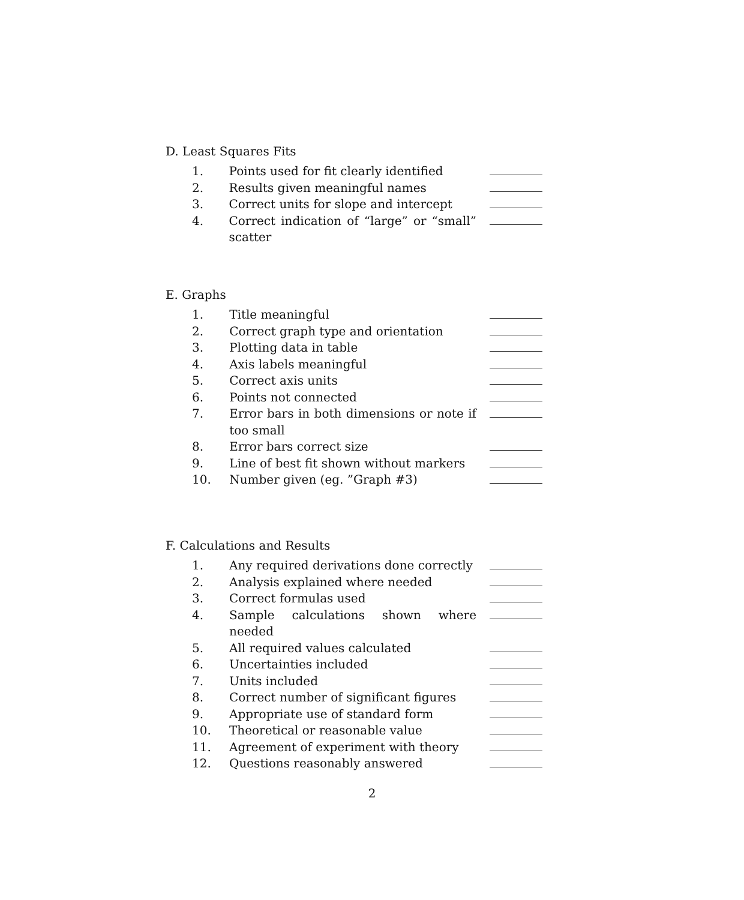D. Least Squares Fits
| 1. | Points used for fit clearly identified | |
| 2. | Results given meaningful names | |
| 3. | Correct units for slope and intercept | |
| 4. | Correct indication of “large” or “small” scatter | |
E. Graphs
| 1. | Title meaningful | |
| 2. | Correct graph type and orientation | |
| 3. | Plotting data in table | |
| 4. | Axis labels meaningful | |
| 5. | Correct axis units | |
| 6. | Points not connected | |
| 7. | Error bars in both dimensions or note if too small | |
| 8. | Error bars correct size | |
| 9. | Line of best fit shown without markers | |
| 10. | Number given (eg. ”Graph #3) | |
F. Calculations and Results
| 1. | Any required derivations done correctly | |
| 2. | Analysis explained where needed | |
| 3. | Correct formulas used | |
| 4. | Sample calculations shown where needed | |
| 5. | All required values calculated | |
| 6. | Uncertainties included | |
| 7. | Units included | |
| 8. | Correct number of significant figures | |
| 9. | Appropriate use of standard form | |
| 10. | Theoretical or reasonable value | |
| 11. | Agreement of experiment with theory | |
| 12. | Questions reasonably answered | |
2